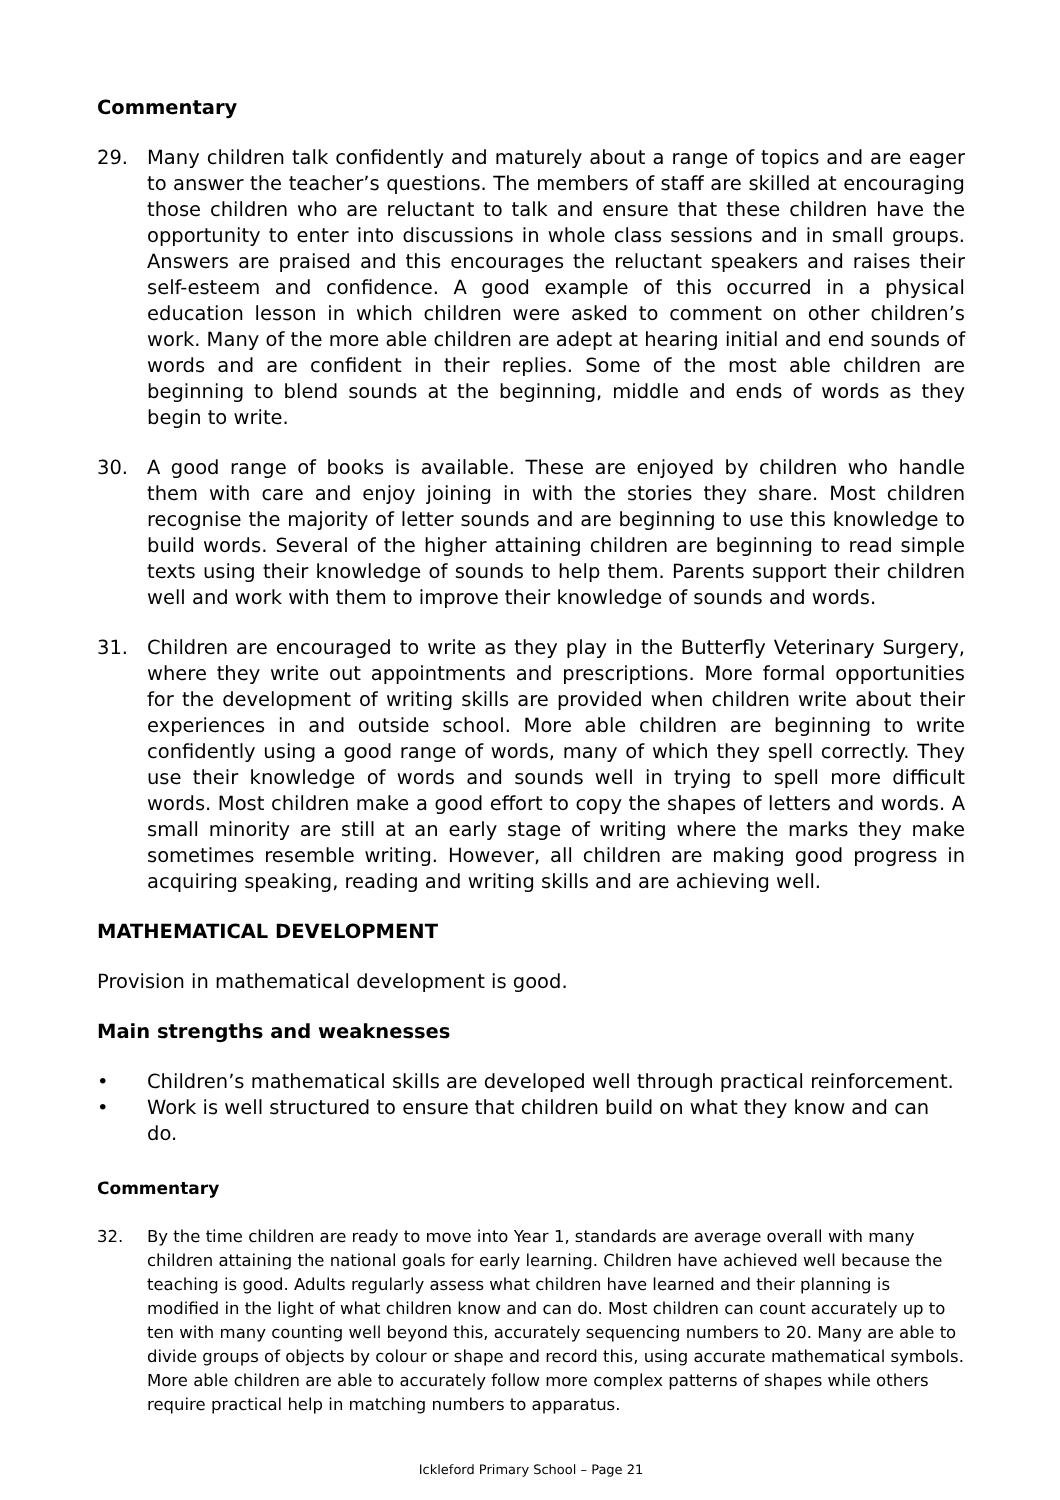Commentary
29. Many children talk confidently and maturely about a range of topics and are eager to answer the teacher’s questions. The members of staff are skilled at encouraging those children who are reluctant to talk and ensure that these children have the opportunity to enter into discussions in whole class sessions and in small groups. Answers are praised and this encourages the reluctant speakers and raises their self-esteem and confidence. A good example of this occurred in a physical education lesson in which children were asked to comment on other children’s work. Many of the more able children are adept at hearing initial and end sounds of words and are confident in their replies. Some of the most able children are beginning to blend sounds at the beginning, middle and ends of words as they begin to write.
30. A good range of books is available. These are enjoyed by children who handle them with care and enjoy joining in with the stories they share. Most children recognise the majority of letter sounds and are beginning to use this knowledge to build words. Several of the higher attaining children are beginning to read simple texts using their knowledge of sounds to help them. Parents support their children well and work with them to improve their knowledge of sounds and words.
31. Children are encouraged to write as they play in the Butterfly Veterinary Surgery, where they write out appointments and prescriptions. More formal opportunities for the development of writing skills are provided when children write about their experiences in and outside school. More able children are beginning to write confidently using a good range of words, many of which they spell correctly. They use their knowledge of words and sounds well in trying to spell more difficult words. Most children make a good effort to copy the shapes of letters and words. A small minority are still at an early stage of writing where the marks they make sometimes resemble writing. However, all children are making good progress in acquiring speaking, reading and writing skills and are achieving well.
MATHEMATICAL DEVELOPMENT
Provision in mathematical development is good.
Main strengths and weaknesses
• Children’s mathematical skills are developed well through practical reinforcement.
• Work is well structured to ensure that children build on what they know and can do.
Commentary
32. By the time children are ready to move into Year 1, standards are average overall with many children attaining the national goals for early learning. Children have achieved well because the teaching is good. Adults regularly assess what children have learned and their planning is modified in the light of what children know and can do. Most children can count accurately up to ten with many counting well beyond this, accurately sequencing numbers to 20. Many are able to divide groups of objects by colour or shape and record this, using accurate mathematical symbols. More able children are able to accurately follow more complex patterns of shapes while others require practical help in matching numbers to apparatus.
Ickleford Primary School – Page 21